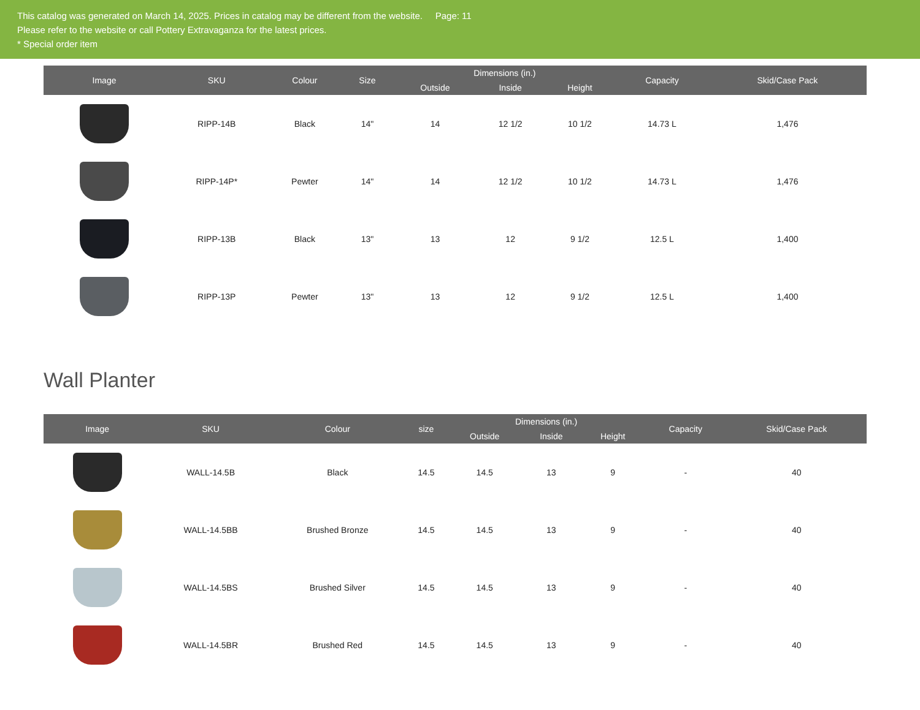This catalog was generated on March 14, 2025. Prices in catalog may be different from the website. Page: 11
Please refer to the website or call Pottery Extravaganza for the latest prices.
* Special order item
| Image | SKU | Colour | Size | Dimensions (in.) | | | Capacity | Skid/Case Pack |
| --- | --- | --- | --- | --- | --- | --- | --- | --- |
| | | | | Outside | Inside | Height | | |
| | RIPP-14B | Black | 14" | 14 | 12 1/2 | 10 1/2 | 14.73 L | 1,476 |
| | RIPP-14P* | Pewter | 14" | 14 | 12 1/2 | 10 1/2 | 14.73 L | 1,476 |
| | RIPP-13B | Black | 13" | 13 | 12 | 9 1/2 | 12.5 L | 1,400 |
| | RIPP-13P | Pewter | 13" | 13 | 12 | 9 1/2 | 12.5 L | 1,400 |
Wall Planter
| Image | SKU | Colour | size | Dimensions (in.) | | | Capacity | Skid/Case Pack |
| --- | --- | --- | --- | --- | --- | --- | --- | --- |
| | | | | Outside | Inside | Height | | |
| | WALL-14.5B | Black | 14.5 | 14.5 | 13 | 9 | - | 40 |
| | WALL-14.5BB | Brushed Bronze | 14.5 | 14.5 | 13 | 9 | - | 40 |
| | WALL-14.5BS | Brushed Silver | 14.5 | 14.5 | 13 | 9 | - | 40 |
| | WALL-14.5BR | Brushed Red | 14.5 | 14.5 | 13 | 9 | - | 40 |